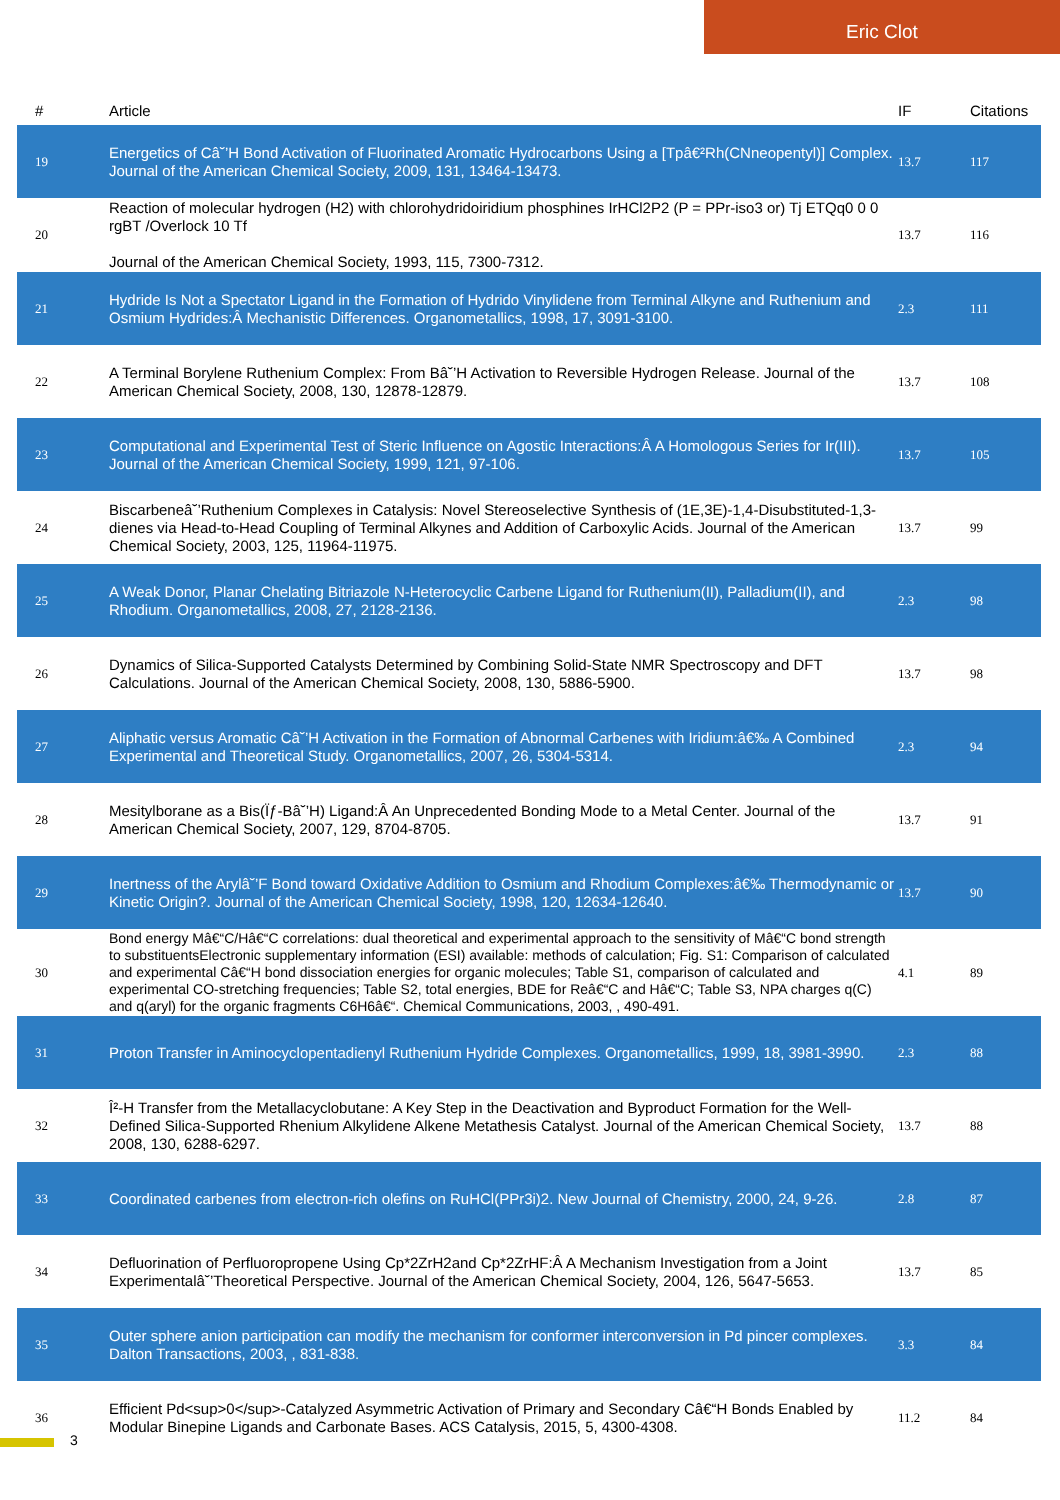Eric Clot
| # | Article | IF | Citations |
| --- | --- | --- | --- |
| 19 | Energetics of Câ˘’H Bond Activation of Fluorinated Aromatic Hydrocarbons Using a [Tpâ€²Rh(CNneopentyl)] Complex. Journal of the American Chemical Society, 2009, 131, 13464-13473. | 13.7 | 117 |
| 20 | Reaction of molecular hydrogen (H2) with chlorohydridoiridium phosphines IrHCl2P2 (P = PPr-iso3 or) Tj ETQq0 0 0 rgBT /Overlock 10 Tf Journal of the American Chemical Society, 1993, 115, 7300-7312. | 13.7 | 116 |
| 21 | Hydride Is Not a Spectator Ligand in the Formation of Hydrido Vinylidene from Terminal Alkyne and Ruthenium and Osmium Hydrides:Â Mechanistic Differences. Organometallics, 1998, 17, 3091-3100. | 2.3 | 111 |
| 22 | A Terminal Borylene Ruthenium Complex: From Bâ˘’H Activation to Reversible Hydrogen Release. Journal of the American Chemical Society, 2008, 130, 12878-12879. | 13.7 | 108 |
| 23 | Computational and Experimental Test of Steric Influence on Agostic Interactions:Â A Homologous Series for Ir(III). Journal of the American Chemical Society, 1999, 121, 97-106. | 13.7 | 105 |
| 24 | Biscarbeneâ˘’Ruthenium Complexes in Catalysis: Novel Stereoselective Synthesis of (1E,3E)-1,4-Disubstituted-1,3-dienes via Head-to-Head Coupling of Terminal Alkynes and Addition of Carboxylic Acids. Journal of the American Chemical Society, 2003, 125, 11964-11975. | 13.7 | 99 |
| 25 | A Weak Donor, Planar Chelating Bitriazole N-Heterocyclic Carbene Ligand for Ruthenium(II), Palladium(II), and Rhodium. Organometallics, 2008, 27, 2128-2136. | 2.3 | 98 |
| 26 | Dynamics of Silica-Supported Catalysts Determined by Combining Solid-State NMR Spectroscopy and DFT Calculations. Journal of the American Chemical Society, 2008, 130, 5886-5900. | 13.7 | 98 |
| 27 | Aliphatic versus Aromatic Câ˘’H Activation in the Formation of Abnormal Carbenes with Iridium:â€‰ A Combined Experimental and Theoretical Study. Organometallics, 2007, 26, 5304-5314. | 2.3 | 94 |
| 28 | Mesitylborane as a Bis(Ïƒ-Bâ˘’H) Ligand:Â An Unprecedented Bonding Mode to a Metal Center. Journal of the American Chemical Society, 2007, 129, 8704-8705. | 13.7 | 91 |
| 29 | Inertness of the Arylâ˘’F Bond toward Oxidative Addition to Osmium and Rhodium Complexes:â€‰ Thermodynamic or Kinetic Origin?. Journal of the American Chemical Society, 1998, 120, 12634-12640. | 13.7 | 90 |
| 30 | Bond energy Mâ€“C/Hâ€“C correlations: dual theoretical and experimental approach to the sensitivity of Mâ€“C bond strength to substituentsElectronic supplementary information (ESI) available: methods of calculation; Fig. S1: Comparison of calculated and experimental Câ€“H bond dissociation energies for organic molecules; Table S1, comparison of calculated and experimental CO-stretching frequencies; Table S2, total energies, BDE for Reâ€“C and Hâ€“C; Table S3, NPA charges q(C) and q(aryl) for the organic fragments C6H6â€“. Chemical Communications, 2003, , 490-491. | 4.1 | 89 |
| 31 | Proton Transfer in Aminocyclopentadienyl Ruthenium Hydride Complexes. Organometallics, 1999, 18, 3981-3990. | 2.3 | 88 |
| 32 | Î²-H Transfer from the Metallacyclobutane: A Key Step in the Deactivation and Byproduct Formation for the Well-Defined Silica-Supported Rhenium Alkylidene Alkene Metathesis Catalyst. Journal of the American Chemical Society, 2008, 130, 6288-6297. | 13.7 | 88 |
| 33 | Coordinated carbenes from electron-rich olefins on RuHCl(PPr3i)2. New Journal of Chemistry, 2000, 24, 9-26. | 2.8 | 87 |
| 34 | Defluorination of Perfluoropropene Using Cp*2ZrH2and Cp*2ZrHF:Â A Mechanism Investigation from a Joint Experimentalâ˘’Theoretical Perspective. Journal of the American Chemical Society, 2004, 126, 5647-5653. | 13.7 | 85 |
| 35 | Outer sphere anion participation can modify the mechanism for conformer interconversion in Pd pincer complexes. Dalton Transactions, 2003, , 831-838. | 3.3 | 84 |
| 36 | Efficient Pd<sup>0</sup>-Catalyzed Asymmetric Activation of Primary and Secondary Câ€“H Bonds Enabled by Modular Binepine Ligands and Carbonate Bases. ACS Catalysis, 2015, 5, 4300-4308. | 11.2 | 84 |
3